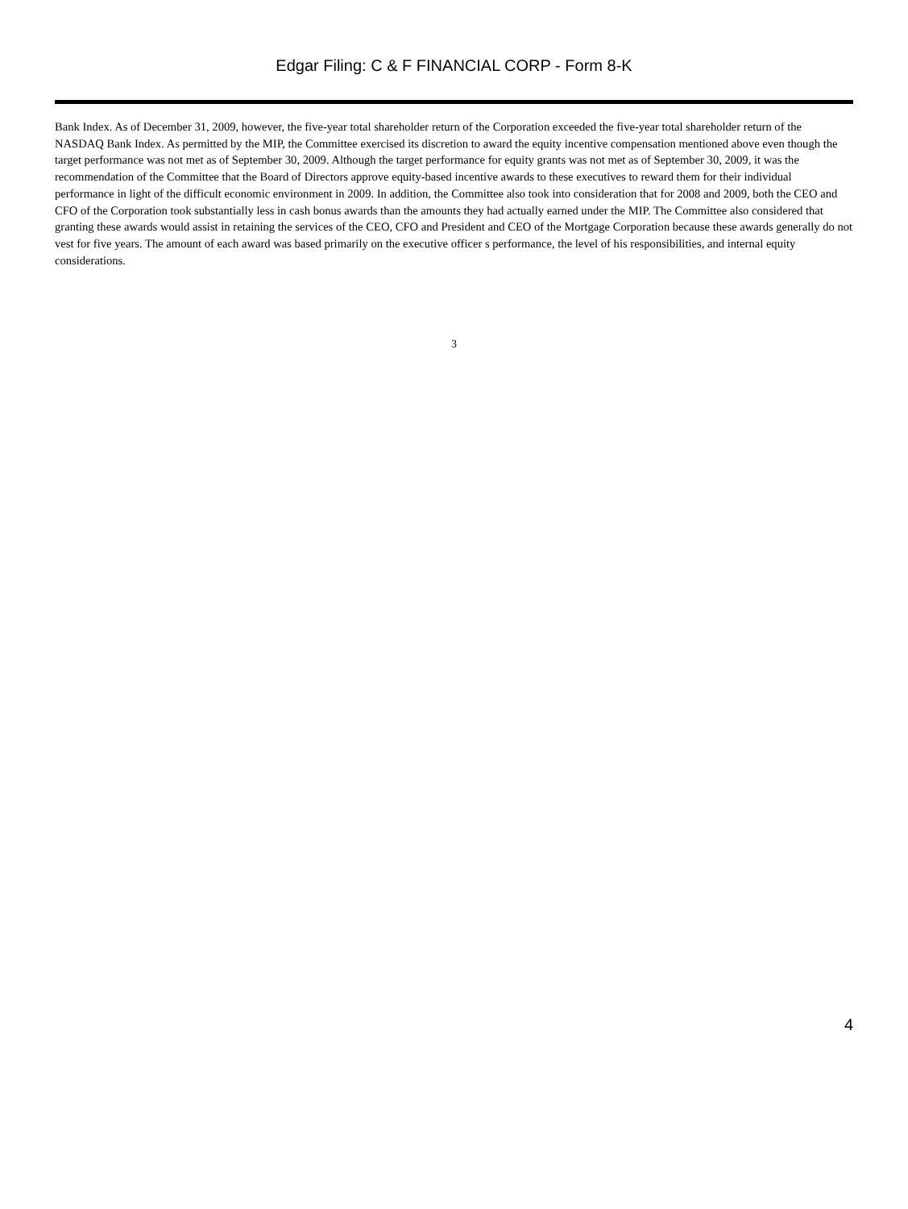Edgar Filing: C & F FINANCIAL CORP - Form 8-K
Bank Index. As of December 31, 2009, however, the five-year total shareholder return of the Corporation exceeded the five-year total shareholder return of the NASDAQ Bank Index. As permitted by the MIP, the Committee exercised its discretion to award the equity incentive compensation mentioned above even though the target performance was not met as of September 30, 2009. Although the target performance for equity grants was not met as of September 30, 2009, it was the recommendation of the Committee that the Board of Directors approve equity-based incentive awards to these executives to reward them for their individual performance in light of the difficult economic environment in 2009. In addition, the Committee also took into consideration that for 2008 and 2009, both the CEO and CFO of the Corporation took substantially less in cash bonus awards than the amounts they had actually earned under the MIP. The Committee also considered that granting these awards would assist in retaining the services of the CEO, CFO and President and CEO of the Mortgage Corporation because these awards generally do not vest for five years. The amount of each award was based primarily on the executive officer s performance, the level of his responsibilities, and internal equity considerations.
3
4